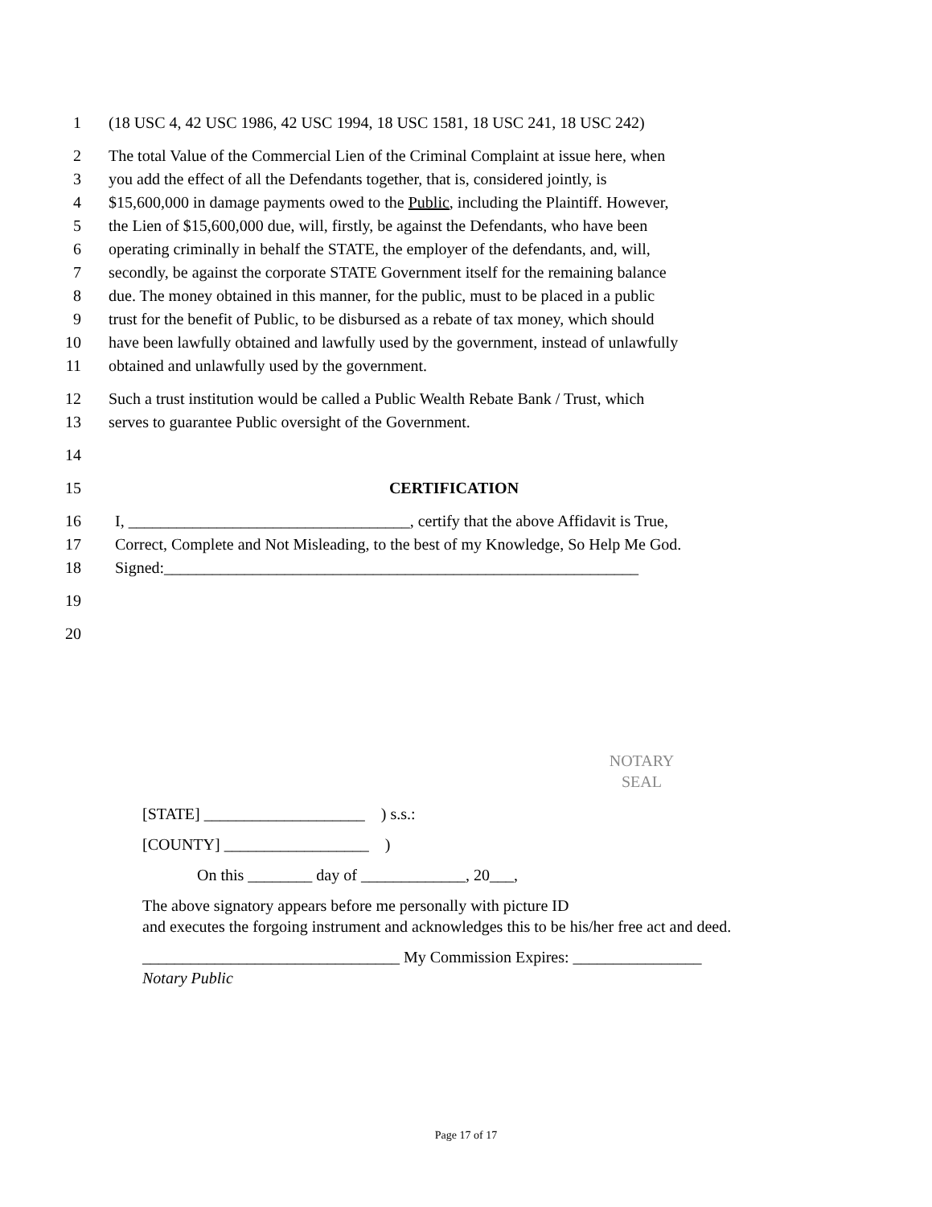1 (18 USC 4, 42 USC 1986, 42 USC 1994, 18 USC 1581, 18 USC 241, 18 USC 242)
2 The total Value of the Commercial Lien of the Criminal Complaint at issue here, when
3 you add the effect of all the Defendants together, that is, considered jointly, is
4 $15,600,000 in damage payments owed to the Public, including the Plaintiff. However,
5 the Lien of $15,600,000 due, will, firstly, be against the Defendants, who have been
6 operating criminally in behalf the STATE, the employer of the defendants, and, will,
7 secondly, be against the corporate STATE Government itself for the remaining balance
8 due. The money obtained in this manner, for the public, must to be placed in a public
9 trust for the benefit of Public, to be disbursed as a rebate of tax money, which should
10 have been lawfully obtained and lawfully used by the government, instead of unlawfully
11 obtained and unlawfully used by the government.
12 Such a trust institution would be called a Public Wealth Rebate Bank / Trust, which
13 serves to guarantee Public oversight of the Government.
14
15 CERTIFICATION
16 I, ___________________________________, certify that the above Affidavit is True,
17 Correct, Complete and Not Misleading, to the best of my Knowledge, So Help Me God.
18 Signed:___________________________________________________________
19
20
NOTARY
SEAL
[STATE] ____________________ ) s.s.:
[COUNTY] __________________ )
On this ________ day of _____________, 20___,
The above signatory appears before me personally with picture ID
and executes the forgoing instrument and acknowledges this to be his/her free act and deed.
________________________________ My Commission Expires: ________________
Notary Public
Page 17 of 17